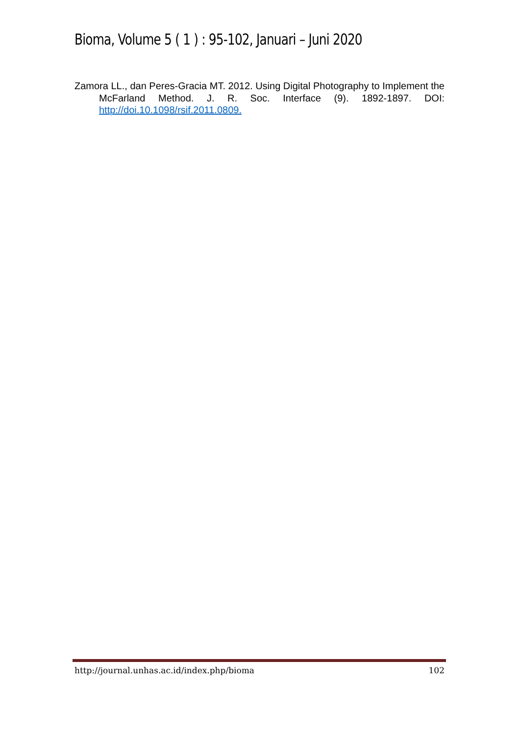Bioma, Volume 5 ( 1 ) : 95-102, Januari – Juni 2020
Zamora LL., dan Peres-Gracia MT. 2012. Using Digital Photography to Implement the McFarland Method. J. R. Soc. Interface (9). 1892-1897. DOI: http://doi.10.1098/rsif.2011.0809.
http://journal.unhas.ac.id/index.php/bioma 102